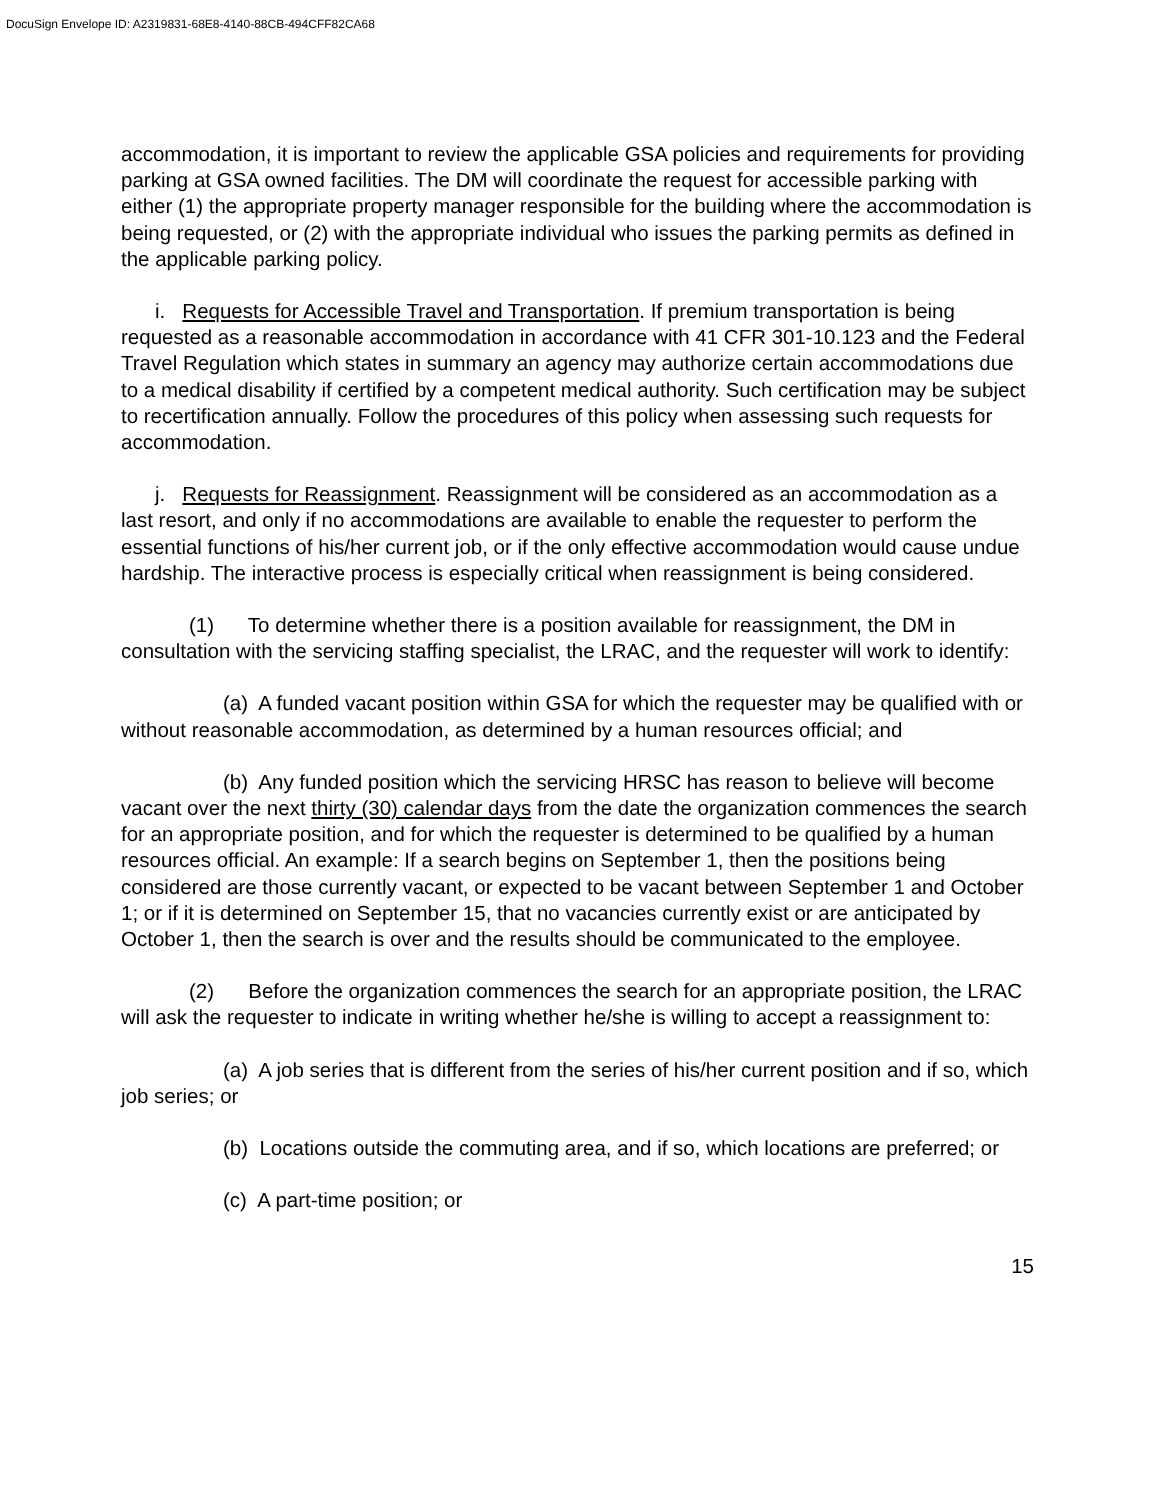DocuSign Envelope ID: A2319831-68E8-4140-88CB-494CFF82CA68
accommodation, it is important to review the applicable GSA policies and requirements for providing parking at GSA owned facilities. The DM will coordinate the request for accessible parking with either (1) the appropriate property manager responsible for the building where the accommodation is being requested, or (2) with the appropriate individual who issues the parking permits as defined in the applicable parking policy.
i. Requests for Accessible Travel and Transportation. If premium transportation is being requested as a reasonable accommodation in accordance with 41 CFR 301-10.123 and the Federal Travel Regulation which states in summary an agency may authorize certain accommodations due to a medical disability if certified by a competent medical authority. Such certification may be subject to recertification annually. Follow the procedures of this policy when assessing such requests for accommodation.
j. Requests for Reassignment. Reassignment will be considered as an accommodation as a last resort, and only if no accommodations are available to enable the requester to perform the essential functions of his/her current job, or if the only effective accommodation would cause undue hardship. The interactive process is especially critical when reassignment is being considered.
(1) To determine whether there is a position available for reassignment, the DM in consultation with the servicing staffing specialist, the LRAC, and the requester will work to identify:
(a) A funded vacant position within GSA for which the requester may be qualified with or without reasonable accommodation, as determined by a human resources official; and
(b) Any funded position which the servicing HRSC has reason to believe will become vacant over the next thirty (30) calendar days from the date the organization commences the search for an appropriate position, and for which the requester is determined to be qualified by a human resources official. An example: If a search begins on September 1, then the positions being considered are those currently vacant, or expected to be vacant between September 1 and October 1; or if it is determined on September 15, that no vacancies currently exist or are anticipated by October 1, then the search is over and the results should be communicated to the employee.
(2) Before the organization commences the search for an appropriate position, the LRAC will ask the requester to indicate in writing whether he/she is willing to accept a reassignment to:
(a) A job series that is different from the series of his/her current position and if so, which job series; or
(b) Locations outside the commuting area, and if so, which locations are preferred; or
(c) A part-time position; or
15